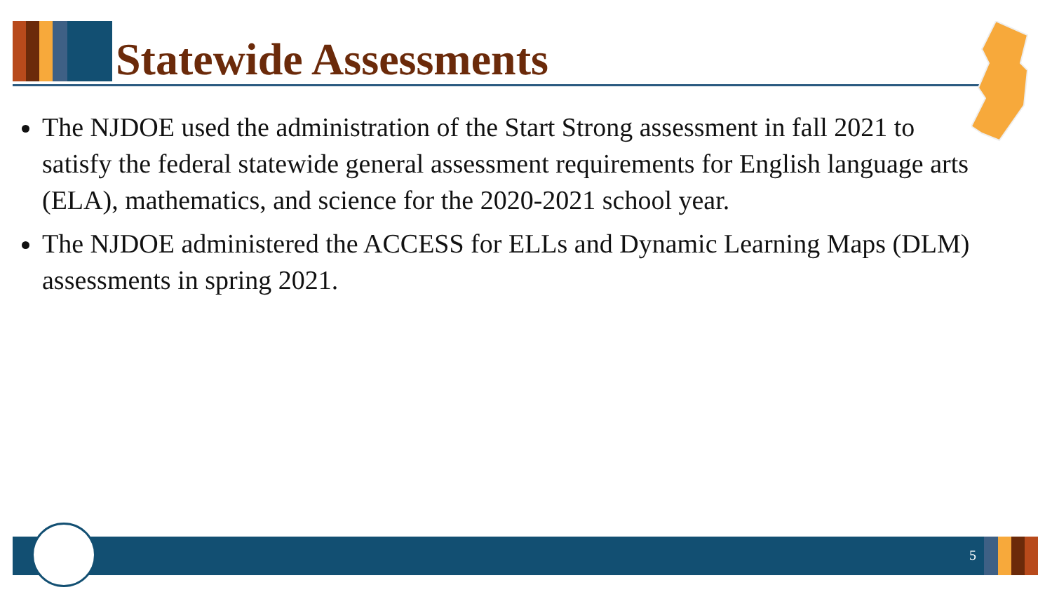Statewide Assessments
The NJDOE used the administration of the Start Strong assessment in fall 2021 to satisfy the federal statewide general assessment requirements for English language arts (ELA), mathematics, and science for the 2020-2021 school year.
The NJDOE administered the ACCESS for ELLs and Dynamic Learning Maps (DLM) assessments in spring 2021.
5